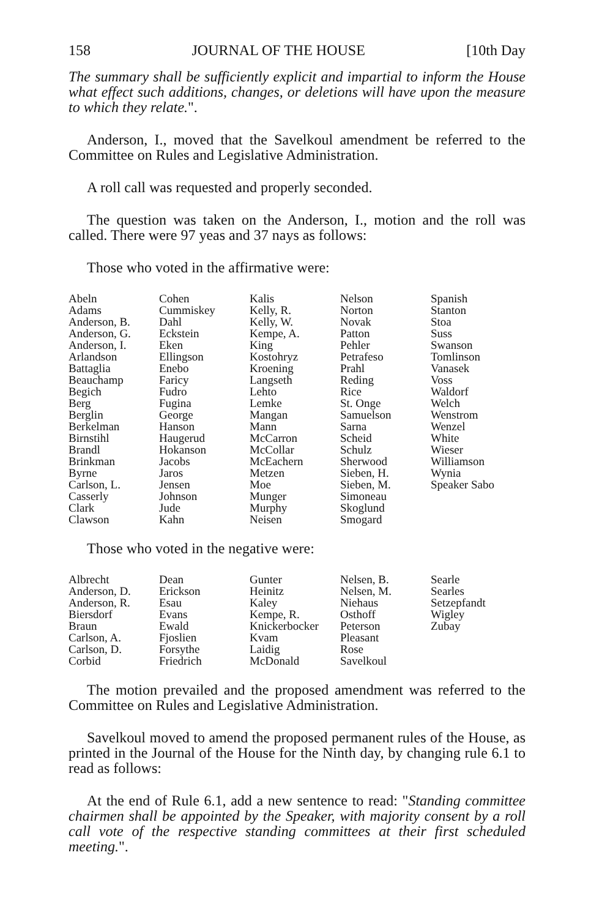158 JOURNAL OF THE HOUSE [10th Day
The summary shall be sufficiently explicit and impartial to inform the House what effect such additions, changes, or deletions will have upon the measure to which they relate.".
Anderson, I., moved that the Savelkoul amendment be referred to the Committee on Rules and Legislative Administration.
A roll call was requested and properly seconded.
The question was taken on the Anderson, I., motion and the roll was called. There were 97 yeas and 37 nays as follows:
Those who voted in the affirmative were:
| Abeln Adams Anderson, B. Anderson, G. Anderson, I. Arlandson Battaglia Beauchamp Begich Berg Berglin Berkelman Birnstihl Brandl Brinkman Byrne Carlson, L. Casserly Clark Clawson | Cohen Cummiskey Dahl Eckstein Eken Ellingson Enebo Faricy Fudro Fugina George Hanson Haugerud Hokanson Jacobs Jaros Jensen Johnson Jude Kahn | Kalis Kelly, R. Kelly, W. Kempe, A. King Kostohryz Kroening Langseth Lehto Lemke Mangan Mann McCarron McCollar McEachern Metzen Moe Munger Murphy Neisen | Nelson Norton Novak Patton Pehler Petrafeso Prahl Reding Rice St. Onge Samuelson Sarna Scheid Schulz Sherwood Sieben, H. Sieben, M. Simoneau Skoglund Smogard | Spanish Stanton Stoa Suss Swanson Tomlinson Vanasek Voss Waldorf Welch Wenstrom Wenzel White Wieser Williamson Wynia Speaker Sabo |
Those who voted in the negative were:
| Albrecht Anderson, D. Anderson, R. Biersdorf Braun Carlson, A. Carlson, D. Corbid | Dean Erickson Esau Evans Ewald Fjoslien Forsythe Friedrich | Gunter Heinitz Kaley Kempe, R. Knickerbocker Kvam Laidig McDonald | Nelsen, B. Nelsen, M. Niehaus Osthoff Peterson Pleasant Rose Savelkoul | Searle Searles Setzepfandt Wigley Zubay |
The motion prevailed and the proposed amendment was referred to the Committee on Rules and Legislative Administration.
Savelkoul moved to amend the proposed permanent rules of the House, as printed in the Journal of the House for the Ninth day, by changing rule 6.1 to read as follows:
At the end of Rule 6.1, add a new sentence to read: "Standing committee chairmen shall be appointed by the Speaker, with majority consent by a roll call vote of the respective standing committees at their first scheduled meeting.".